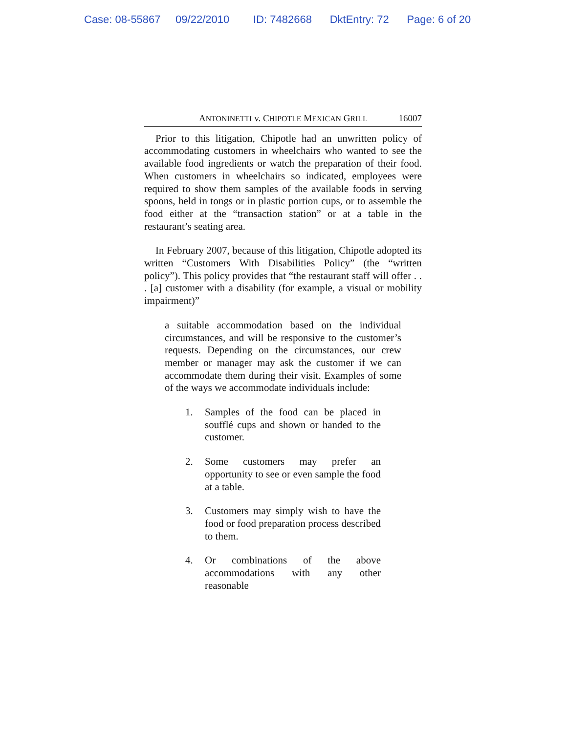Case: 08-55867 09/22/2010 ID: 7482668 DktEntry: 72 Page: 6 of 20
ANTONINETTI v. CHIPOTLE MEXICAN GRILL 16007
Prior to this litigation, Chipotle had an unwritten policy of accommodating customers in wheelchairs who wanted to see the available food ingredients or watch the preparation of their food. When customers in wheelchairs so indicated, employees were required to show them samples of the available foods in serving spoons, held in tongs or in plastic portion cups, or to assemble the food either at the “transaction station” or at a table in the restaurant’s seating area.
In February 2007, because of this litigation, Chipotle adopted its written “Customers With Disabilities Policy” (the “written policy”). This policy provides that “the restaurant staff will offer . . . [a] customer with a disability (for example, a visual or mobility impairment)”
a suitable accommodation based on the individual circumstances, and will be responsive to the customer’s requests. Depending on the circumstances, our crew member or manager may ask the customer if we can accommodate them during their visit. Examples of some of the ways we accommodate individuals include:
1. Samples of the food can be placed in soufflé cups and shown or handed to the customer.
2. Some customers may prefer an opportunity to see or even sample the food at a table.
3. Customers may simply wish to have the food or food preparation process described to them.
4. Or combinations of the above accommodations with any other reasonable